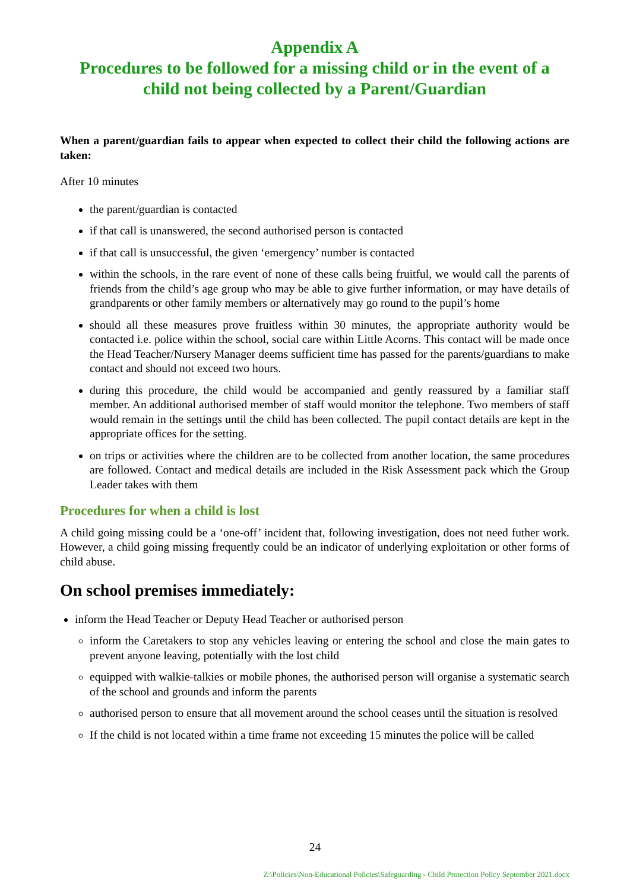Appendix A
Procedures to be followed for a missing child or in the event of a child not being collected by a Parent/Guardian
When a parent/guardian fails to appear when expected to collect their child the following actions are taken:
After 10 minutes
the parent/guardian is contacted
if that call is unanswered, the second authorised person is contacted
if that call is unsuccessful, the given ‘emergency’ number is contacted
within the schools, in the rare event of none of these calls being fruitful, we would call the parents of friends from the child’s age group who may be able to give further information, or may have details of grandparents or other family members or alternatively may go round to the pupil’s home
should all these measures prove fruitless within 30 minutes, the appropriate authority would be contacted i.e. police within the school, social care within Little Acorns. This contact will be made once the Head Teacher/Nursery Manager deems sufficient time has passed for the parents/guardians to make contact and should not exceed two hours.
during this procedure, the child would be accompanied and gently reassured by a familiar staff member. An additional authorised member of staff would monitor the telephone. Two members of staff would remain in the settings until the child has been collected. The pupil contact details are kept in the appropriate offices for the setting.
on trips or activities where the children are to be collected from another location, the same procedures are followed. Contact and medical details are included in the Risk Assessment pack which the Group Leader takes with them
Procedures for when a child is lost
A child going missing could be a ‘one-off’ incident that, following investigation, does not need futher work. However, a child going missing frequently could be an indicator of underlying exploitation or other forms of child abuse.
On school premises immediately:
inform the Head Teacher or Deputy Head Teacher or authorised person
inform the Caretakers to stop any vehicles leaving or entering the school and close the main gates to prevent anyone leaving, potentially with the lost child
equipped with walkie-talkies or mobile phones, the authorised person will organise a systematic search of the school and grounds and inform the parents
authorised person to ensure that all movement around the school ceases until the situation is resolved
If the child is not located within a time frame not exceeding 15 minutes the police will be called
24
Z:\Policies\Non-Educational Policies\Safeguarding - Child Protection Policy September 2021.docx